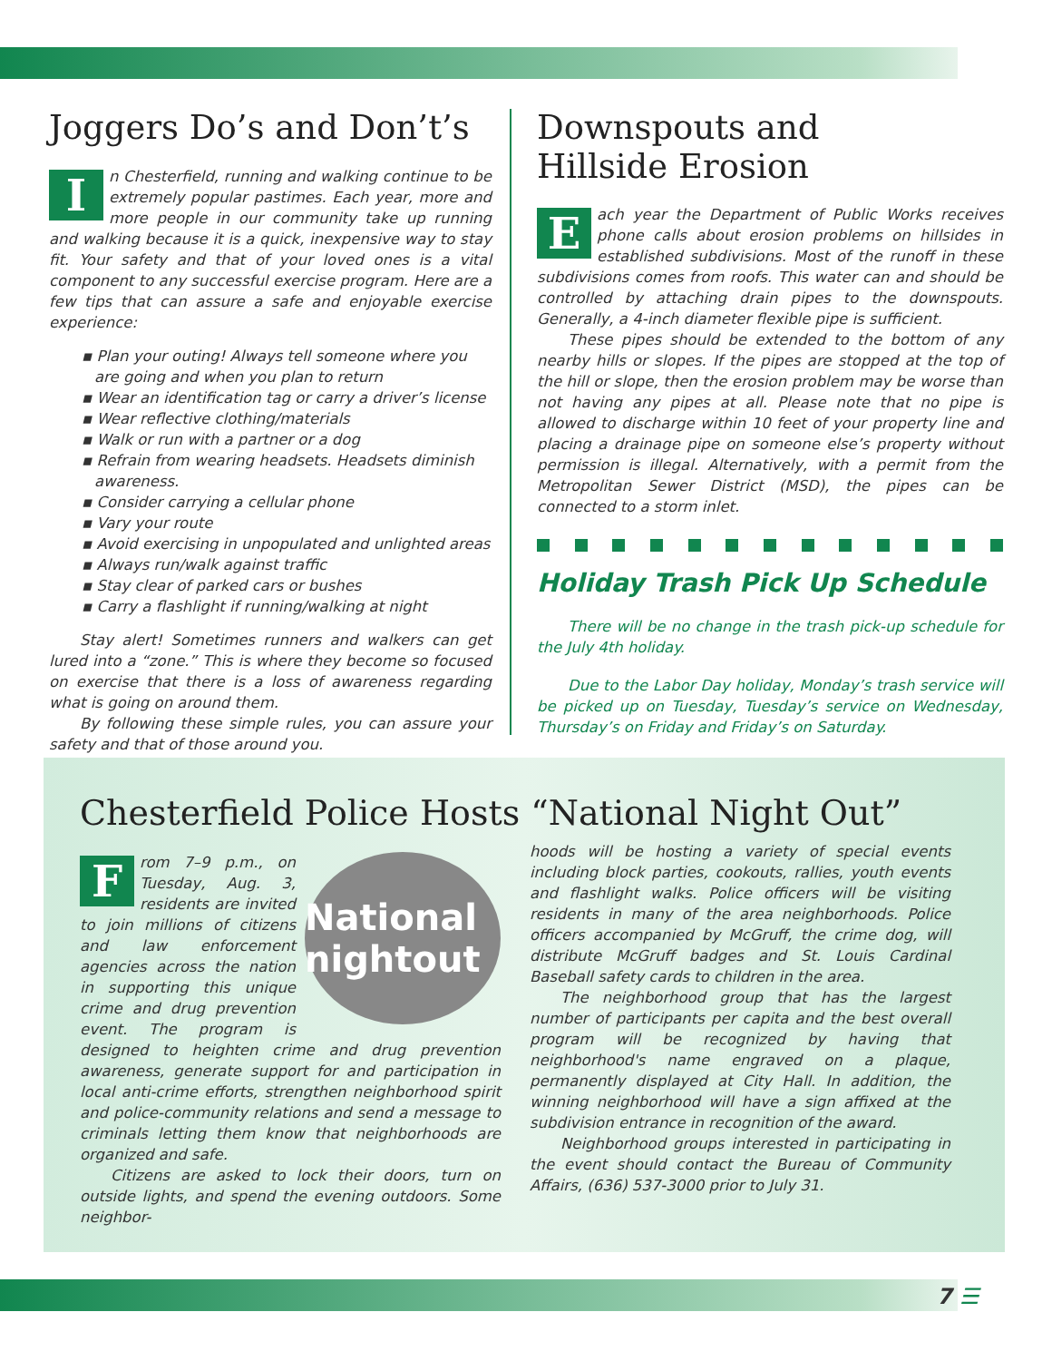Joggers Do’s and Don’t’s
In Chesterfield, running and walking continue to be extremely popular pastimes. Each year, more and more people in our community take up running and walking because it is a quick, inexpensive way to stay fit. Your safety and that of your loved ones is a vital component to any successful exercise program. Here are a few tips that can assure a safe and enjoyable exercise experience:
▪ Plan your outing! Always tell someone where you are going and when you plan to return
▪ Wear an identification tag or carry a driver’s license
▪ Wear reflective clothing/materials
▪ Walk or run with a partner or a dog
▪ Refrain from wearing headsets. Headsets diminish awareness.
▪ Consider carrying a cellular phone
▪ Vary your route
▪ Avoid exercising in unpopulated and unlighted areas
▪ Always run/walk against traffic
▪ Stay clear of parked cars or bushes
▪ Carry a flashlight if running/walking at night
Stay alert! Sometimes runners and walkers can get lured into a “zone.” This is where they become so focused on exercise that there is a loss of awareness regarding what is going on around them.
By following these simple rules, you can assure your safety and that of those around you.
Downspouts and
Hillside Erosion
Each year the Department of Public Works receives phone calls about erosion problems on hillsides in established subdivisions. Most of the runoff in these subdivisions comes from roofs. This water can and should be controlled by attaching drain pipes to the downspouts. Generally, a 4-inch diameter flexible pipe is sufficient.
These pipes should be extended to the bottom of any nearby hills or slopes. If the pipes are stopped at the top of the hill or slope, then the erosion problem may be worse than not having any pipes at all. Please note that no pipe is allowed to discharge within 10 feet of your property line and placing a drainage pipe on someone else’s property without permission is illegal. Alternatively, with a permit from the Metropolitan Sewer District (MSD), the pipes can be connected to a storm inlet.
Holiday Trash Pick Up Schedule
There will be no change in the trash pick-up schedule for the July 4th holiday.
Due to the Labor Day holiday, Monday’s trash service will be picked up on Tuesday, Tuesday’s service on Wednesday, Thursday’s on Friday and Friday’s on Saturday.
Chesterfield Police Hosts “National Night Out”
National nightout
From 7–9 p.m., on Tuesday, Aug. 3, residents are invited to join millions of citizens and law enforcement agencies across the nation in supporting this unique crime and drug prevention event. The program is designed to heighten crime and drug prevention awareness, generate support for and participation in local anti-crime efforts, strengthen neighborhood spirit and police-community relations and send a message to criminals letting them know that neighborhoods are organized and safe.
Citizens are asked to lock their doors, turn on outside lights, and spend the evening outdoors. Some neighbor-
hoods will be hosting a variety of special events including block parties, cookouts, rallies, youth events and flashlight walks. Police officers will be visiting residents in many of the area neighborhoods. Police officers accompanied by McGruff, the crime dog, will distribute McGruff badges and St. Louis Cardinal Baseball safety cards to children in the area.
The neighborhood group that has the largest number of participants per capita and the best overall program will be recognized by having that neighborhood's name engraved on a plaque, permanently displayed at City Hall. In addition, the winning neighborhood will have a sign affixed at the subdivision entrance in recognition of the award.
Neighborhood groups interested in participating in the event should contact the Bureau of Community Affairs, (636) 537-3000 prior to July 31.
7 ☰